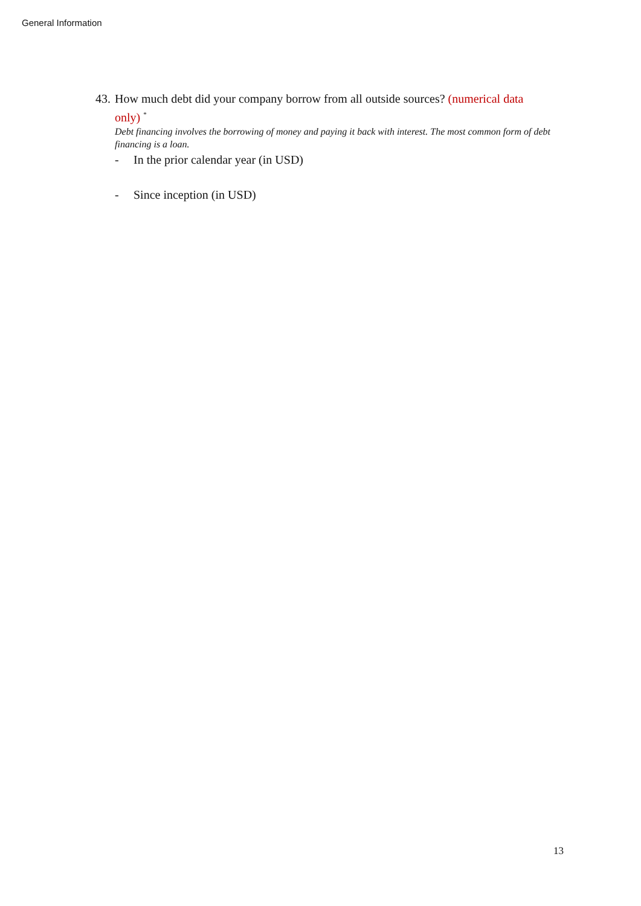General Information
43. How much debt did your company borrow from all outside sources? (numerical data
only) <sup>*</sup>
Debt financing involves the borrowing of money and paying it back with interest. The most common form of debt financing is a loan.
- In the prior calendar year (in USD)
- Since inception (in USD)
13